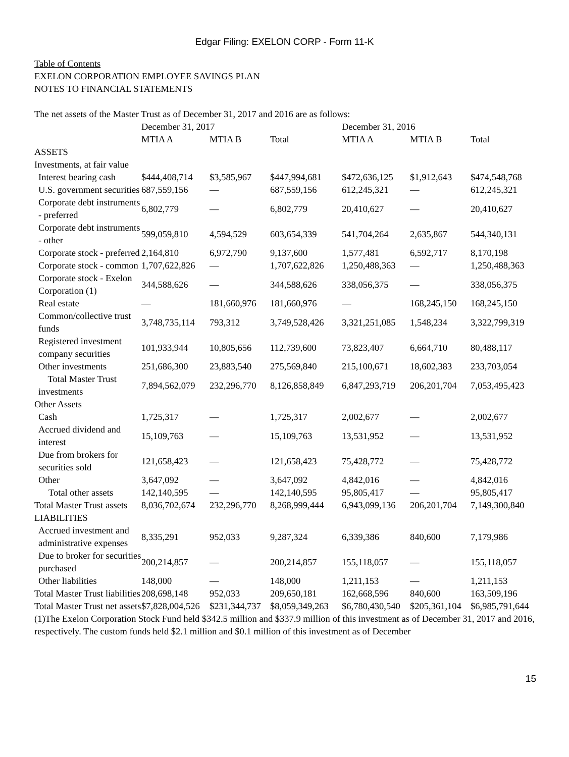Edgar Filing: EXELON CORP - Form 11-K
Table of Contents
EXELON CORPORATION EMPLOYEE SAVINGS PLAN
NOTES TO FINANCIAL STATEMENTS
The net assets of the Master Trust as of December 31, 2017 and 2016 are as follows:
| | December 31, 2017 | | | December 31, 2016 | | |
| | MTIA A | MTIA B | Total | MTIA A | MTIA B | Total |
| ASSETS | | | | | | |
| Investments, at fair value | | | | | | |
| Interest bearing cash | $444,408,714 | $3,585,967 | $447,994,681 | $472,636,125 | $1,912,643 | $474,548,768 |
| U.S. government securities | 687,559,156 | — | 687,559,156 | 612,245,321 | — | 612,245,321 |
| Corporate debt instruments - preferred | 6,802,779 | — | 6,802,779 | 20,410,627 | — | 20,410,627 |
| Corporate debt instruments - other | 599,059,810 | 4,594,529 | 603,654,339 | 541,704,264 | 2,635,867 | 544,340,131 |
| Corporate stock - preferred | 2,164,810 | 6,972,790 | 9,137,600 | 1,577,481 | 6,592,717 | 8,170,198 |
| Corporate stock - common | 1,707,622,826 | — | 1,707,622,826 | 1,250,488,363 | — | 1,250,488,363 |
| Corporate stock - Exelon Corporation (1) | 344,588,626 | — | 344,588,626 | 338,056,375 | — | 338,056,375 |
| Real estate | — | 181,660,976 | 181,660,976 | — | 168,245,150 | 168,245,150 |
| Common/collective trust funds | 3,748,735,114 | 793,312 | 3,749,528,426 | 3,321,251,085 | 1,548,234 | 3,322,799,319 |
| Registered investment company securities | 101,933,944 | 10,805,656 | 112,739,600 | 73,823,407 | 6,664,710 | 80,488,117 |
| Other investments | 251,686,300 | 23,883,540 | 275,569,840 | 215,100,671 | 18,602,383 | 233,703,054 |
| Total Master Trust investments | 7,894,562,079 | 232,296,770 | 8,126,858,849 | 6,847,293,719 | 206,201,704 | 7,053,495,423 |
| Other Assets | | | | | | |
| Cash | 1,725,317 | — | 1,725,317 | 2,002,677 | — | 2,002,677 |
| Accrued dividend and interest | 15,109,763 | — | 15,109,763 | 13,531,952 | — | 13,531,952 |
| Due from brokers for securities sold | 121,658,423 | — | 121,658,423 | 75,428,772 | — | 75,428,772 |
| Other | 3,647,092 | — | 3,647,092 | 4,842,016 | — | 4,842,016 |
| Total other assets | 142,140,595 | — | 142,140,595 | 95,805,417 | — | 95,805,417 |
| Total Master Trust assets | 8,036,702,674 | 232,296,770 | 8,268,999,444 | 6,943,099,136 | 206,201,704 | 7,149,300,840 |
| LIABILITIES | | | | | | |
| Accrued investment and administrative expenses | 8,335,291 | 952,033 | 9,287,324 | 6,339,386 | 840,600 | 7,179,986 |
| Due to broker for securities purchased | 200,214,857 | — | 200,214,857 | 155,118,057 | — | 155,118,057 |
| Other liabilities | 148,000 | — | 148,000 | 1,211,153 | — | 1,211,153 |
| Total Master Trust liabilities | 208,698,148 | 952,033 | 209,650,181 | 162,668,596 | 840,600 | 163,509,196 |
| Total Master Trust net assets | $7,828,004,526 | $231,344,737 | $8,059,349,263 | $6,780,430,540 | $205,361,104 | $6,985,791,644 |
(1)The Exelon Corporation Stock Fund held $342.5 million and $337.9 million of this investment as of December 31, 2017 and 2016, respectively. The custom funds held $2.1 million and $0.1 million of this investment as of December
15